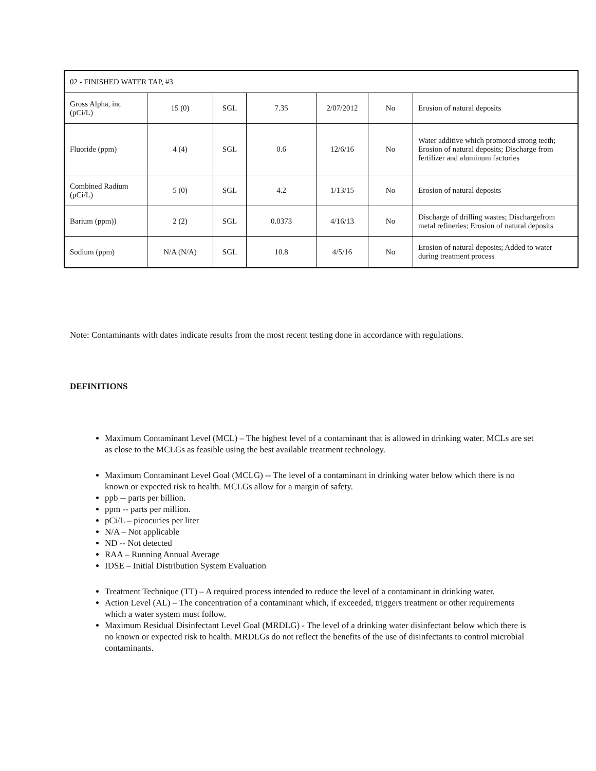| 02 - FINISHED WATER TAP, #3 | | | | | | |
| Gross Alpha, inc (pCi/L) | 15 (0) | SGL | 7.35 | 2/07/2012 | No | Erosion of natural deposits |
| Fluoride (ppm) | 4 (4) | SGL | 0.6 | 12/6/16 | No | Water additive which promoted strong teeth; Erosion of natural deposits; Discharge from fertilizer and aluminum factories |
| Combined Radium (pCi/L) | 5 (0) | SGL | 4.2 | 1/13/15 | No | Erosion of natural deposits |
| Barium (ppm)) | 2 (2) | SGL | 0.0373 | 4/16/13 | No | Discharge of drilling wastes; Dischargefrom metal refineries; Erosion of natural deposits |
| Sodium (ppm) | N/A (N/A) | SGL | 10.8 | 4/5/16 | No | Erosion of natural deposits; Added to water during treatment process |
Note: Contaminants with dates indicate results from the most recent testing done in accordance with regulations.
DEFINITIONS
Maximum Contaminant Level (MCL) – The highest level of a contaminant that is allowed in drinking water. MCLs are set as close to the MCLGs as feasible using the best available treatment technology.
Maximum Contaminant Level Goal (MCLG) -- The level of a contaminant in drinking water below which there is no known or expected risk to health. MCLGs allow for a margin of safety.
ppb -- parts per billion.
ppm -- parts per million.
pCi/L – picocuries per liter
N/A – Not applicable
ND -- Not detected
RAA – Running Annual Average
IDSE – Initial Distribution System Evaluation
Treatment Technique (TT) – A required process intended to reduce the level of a contaminant in drinking water.
Action Level (AL) – The concentration of a contaminant which, if exceeded, triggers treatment or other requirements which a water system must follow.
Maximum Residual Disinfectant Level Goal (MRDLG) - The level of a drinking water disinfectant below which there is no known or expected risk to health. MRDLGs do not reflect the benefits of the use of disinfectants to control microbial contaminants.